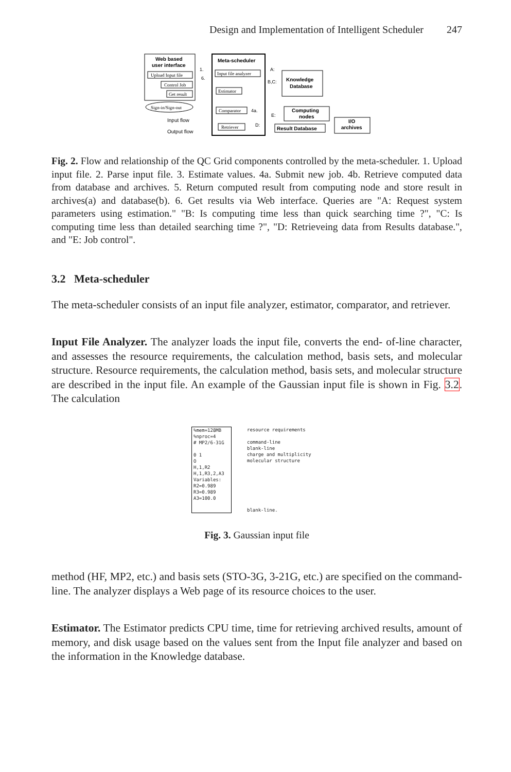Design and Implementation of Intelligent Scheduler 247
Web based
user interface
Upload Input file
Control Job
Get result
Sign-in/Sign-out
Input flow
Output flow
Meta-scheduler
Input file analyzer
Estimator
Comparator
Retriever
Knowledge
Database
Computing
nodes
Result Database
I/O
archives
1.
6.
A:
B,C:
4a.
E:
D:
Fig. 2. Flow and relationship of the QC Grid components controlled by the meta-scheduler. 1. Upload input file. 2. Parse input file. 3. Estimate values. 4a. Submit new job. 4b. Retrieve computed data from database and archives. 5. Return computed result from computing node and store result in archives(a) and database(b). 6. Get results via Web interface. Queries are "A: Request system parameters using estimation." "B: Is computing time less than quick searching time ?", "C: Is computing time less than detailed searching time ?", "D: Retrieveing data from Results database.", and "E: Job control".
3.2 Meta-scheduler
The meta-scheduler consists of an input file analyzer, estimator, comparator, and retriever.
Input File Analyzer. The analyzer loads the input file, converts the end- of-line character, and assesses the resource requirements, the calculation method, basis sets, and molecular structure. Resource requirements, the calculation method, basis sets, and molecular structure are described in the input file. An example of the Gaussian input file is shown in Fig. 3.2. The calculation
%mem=128MB
%nproc=4
# MP2/6-31G
0 1
O
H,1,R2
H,1,R3,2,A3
Variables:
R2=0.989
R3=0.989
A3=100.0
resource requirements
command-line
blank-line
charge and multiplicity
molecular structure
blank-line.
Fig. 3. Gaussian input file
method (HF, MP2, etc.) and basis sets (STO-3G, 3-21G, etc.) are specified on the command-line. The analyzer displays a Web page of its resource choices to the user.
Estimator. The Estimator predicts CPU time, time for retrieving archived results, amount of memory, and disk usage based on the values sent from the Input file analyzer and based on the information in the Knowledge database.